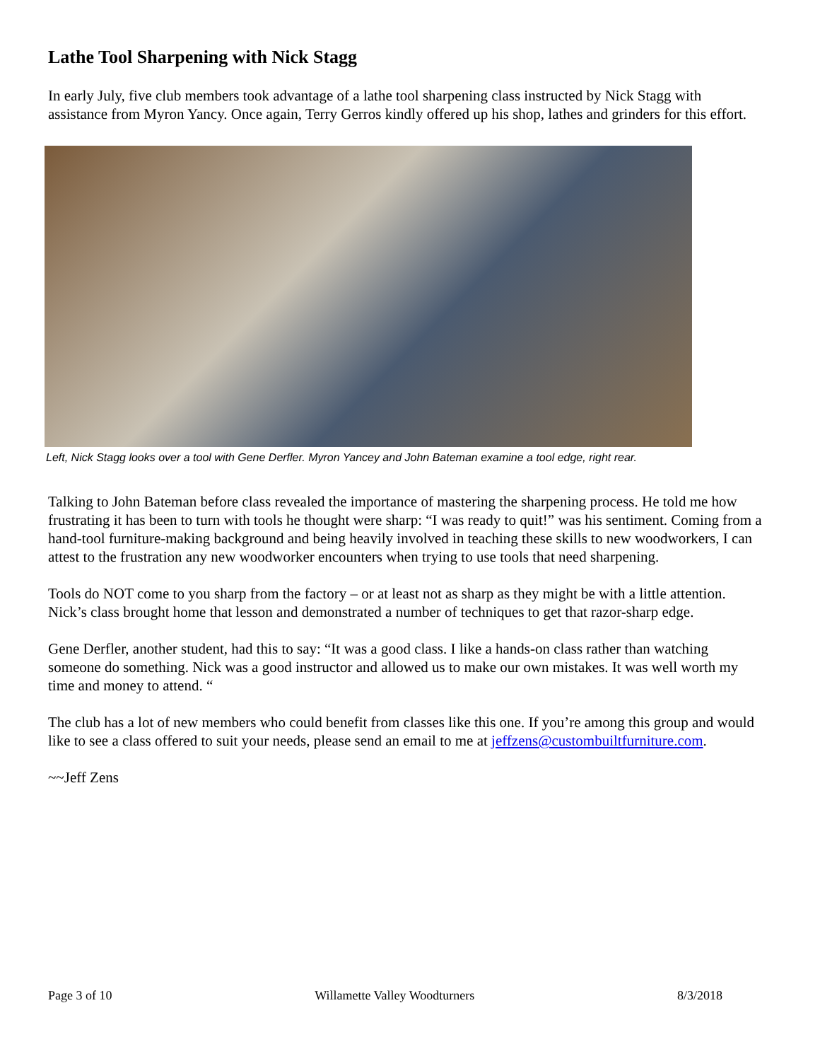Lathe Tool Sharpening with Nick Stagg
In early July, five club members took advantage of a lathe tool sharpening class instructed by Nick Stagg with assistance from Myron Yancy. Once again, Terry Gerros kindly offered up his shop, lathes and grinders for this effort.
Left, Nick Stagg looks over a tool with Gene Derfler. Myron Yancey and John Bateman examine a tool edge, right rear.
Talking to John Bateman before class revealed the importance of mastering the sharpening process. He told me how frustrating it has been to turn with tools he thought were sharp: “I was ready to quit!” was his sentiment. Coming from a hand-tool furniture-making background and being heavily involved in teaching these skills to new woodworkers, I can attest to the frustration any new woodworker encounters when trying to use tools that need sharpening.
Tools do NOT come to you sharp from the factory – or at least not as sharp as they might be with a little attention. Nick’s class brought home that lesson and demonstrated a number of techniques to get that razor-sharp edge.
Gene Derfler, another student, had this to say: “It was a good class. I like a hands-on class rather than watching someone do something. Nick was a good instructor and allowed us to make our own mistakes. It was well worth my time and money to attend. “
The club has a lot of new members who could benefit from classes like this one. If you’re among this group and would like to see a class offered to suit your needs, please send an email to me at jeffzens@custombuiltfurniture.com.
~~Jeff Zens
Page 3 of 10 Willamette Valley Woodturners 8/3/2018